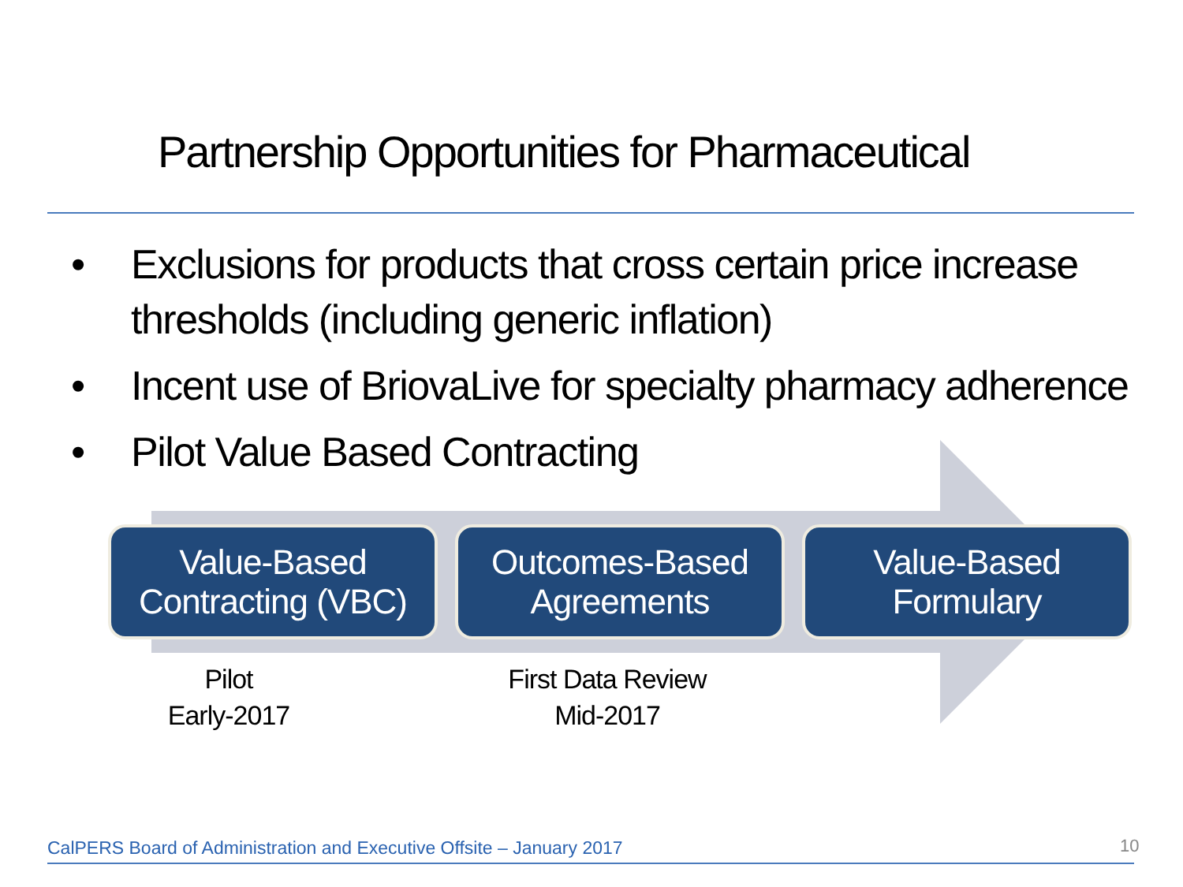Partnership Opportunities for Pharmaceutical
• Exclusions for products that cross certain price increase thresholds (including generic inflation)
• Incent use of BriovaLive for specialty pharmacy adherence
• Pilot Value Based Contracting
Value-Based
Contracting (VBC)
Outcomes-Based
Agreements
Value-Based
Formulary
Pilot
Early-2017
First Data Review
Mid-2017
CalPERS Board of Administration and Executive Offsite – January 2017
10